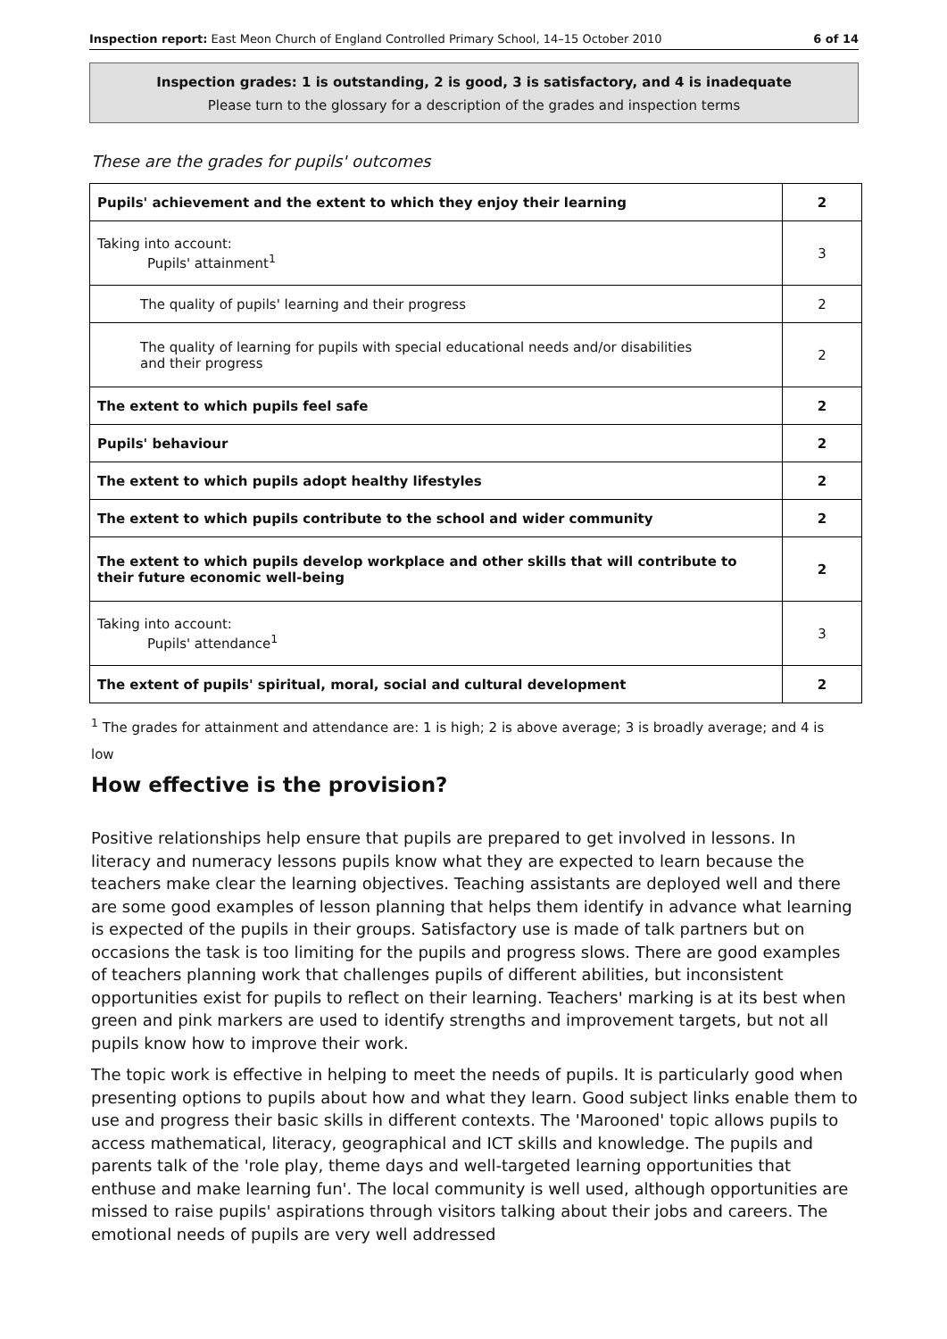Inspection report: East Meon Church of England Controlled Primary School, 14–15 October 2010 6 of 14
Inspection grades: 1 is outstanding, 2 is good, 3 is satisfactory, and 4 is inadequate
Please turn to the glossary for a description of the grades and inspection terms
These are the grades for pupils' outcomes
| Pupils' achievement and the extent to which they enjoy their learning | 2 |
| Taking into account: Pupils' attainment<sup>1</sup> | 3 |
| The quality of pupils' learning and their progress | 2 |
| The quality of learning for pupils with special educational needs and/or disabilities and their progress | 2 |
| The extent to which pupils feel safe | 2 |
| Pupils' behaviour | 2 |
| The extent to which pupils adopt healthy lifestyles | 2 |
| The extent to which pupils contribute to the school and wider community | 2 |
| The extent to which pupils develop workplace and other skills that will contribute to their future economic well-being | 2 |
| Taking into account: Pupils' attendance<sup>1</sup> | 3 |
| The extent of pupils' spiritual, moral, social and cultural development | 2 |
<sup>1</sup> The grades for attainment and attendance are: 1 is high; 2 is above average; 3 is broadly average; and 4 is low
How effective is the provision?
Positive relationships help ensure that pupils are prepared to get involved in lessons. In literacy and numeracy lessons pupils know what they are expected to learn because the teachers make clear the learning objectives. Teaching assistants are deployed well and there are some good examples of lesson planning that helps them identify in advance what learning is expected of the pupils in their groups. Satisfactory use is made of talk partners but on occasions the task is too limiting for the pupils and progress slows. There are good examples of teachers planning work that challenges pupils of different abilities, but inconsistent opportunities exist for pupils to reflect on their learning. Teachers' marking is at its best when green and pink markers are used to identify strengths and improvement targets, but not all pupils know how to improve their work.
The topic work is effective in helping to meet the needs of pupils. It is particularly good when presenting options to pupils about how and what they learn. Good subject links enable them to use and progress their basic skills in different contexts. The 'Marooned' topic allows pupils to access mathematical, literacy, geographical and ICT skills and knowledge. The pupils and parents talk of the 'role play, theme days and well-targeted learning opportunities that enthuse and make learning fun'. The local community is well used, although opportunities are missed to raise pupils' aspirations through visitors talking about their jobs and careers. The emotional needs of pupils are very well addressed